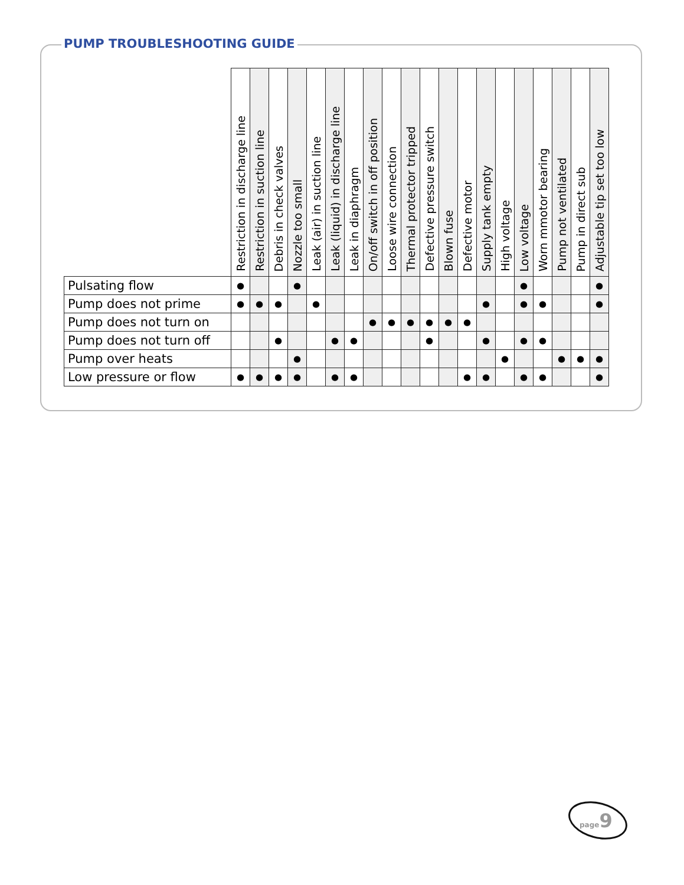PUMP TROUBLESHOOTING GUIDE
| | Restriction in discharge line | Restriction in suction line | Debris in check valves | Nozzle too small | Leak (air) in suction line | Leak (liquid) in discharge line | Leak in diaphragm | On/off switch in off position | Loose wire connection | Thermal protector tripped | Defective pressure switch | Blown fuse | Defective motor | Supply tank empty | High voltage | Low voltage | Worn mmotor bearing | Pump not ventilated | Pump in direct sub | Adjustable tip set too low |
| --- | --- | --- | --- | --- | --- | --- | --- | --- | --- | --- | --- | --- | --- | --- | --- | --- | --- | --- | --- | --- |
| Pulsating flow | ● | | | ● | | | | | | | | | | | | ● | | | | ● |
| Pump does not prime | ● | ● | ● | | ● | | | | | | | | | ● | | ● | ● | | | ● |
| Pump does not turn on | | | | | | | | ● | ● | ● | ● | ● | ● | | | | | | | |
| Pump does not turn off | | | ● | | | ● | ● | | | | ● | | | ● | | ● | ● | | | |
| Pump over heats | | | | ● | | | | | | | | | | | ● | | | ● | ● | ● |
| Low pressure or flow | ● | ● | ● | ● | | ● | ● | | | | | | ● | ● | | ● | ● | | | ● |
page9